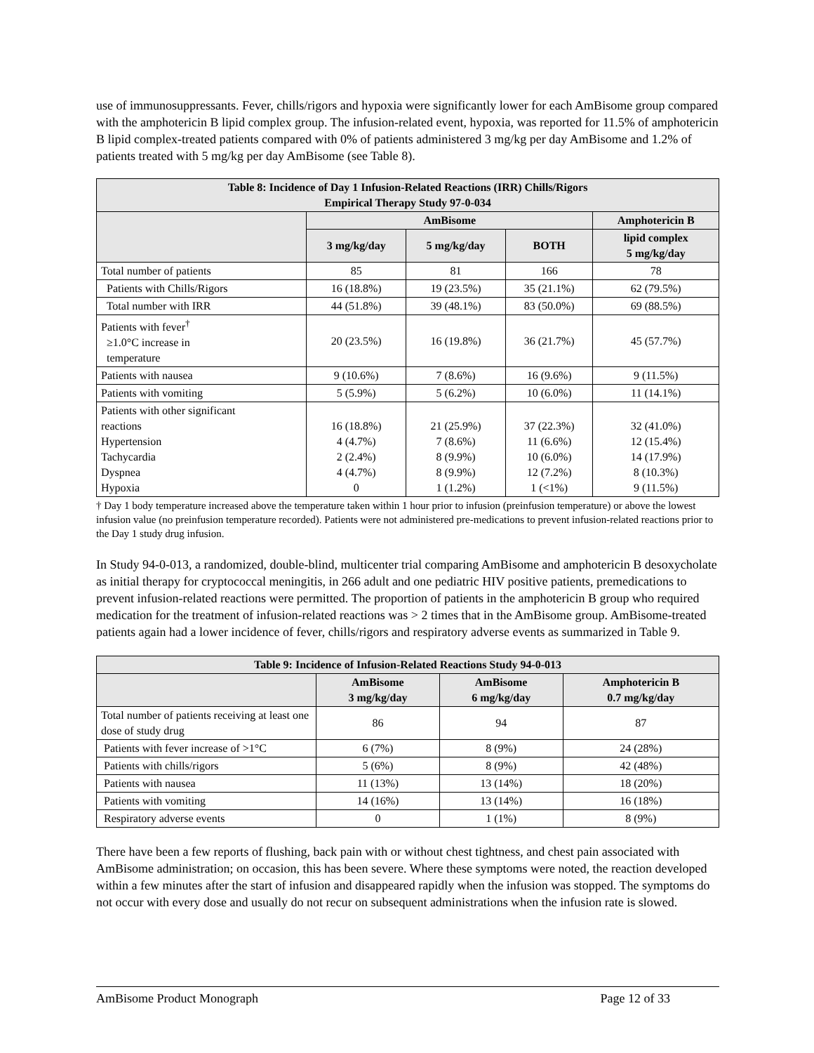use of immunosuppressants. Fever, chills/rigors and hypoxia were significantly lower for each AmBisome group compared with the amphotericin B lipid complex group. The infusion-related event, hypoxia, was reported for 11.5% of amphotericin B lipid complex-treated patients compared with 0% of patients administered 3 mg/kg per day AmBisome and 1.2% of patients treated with 5 mg/kg per day AmBisome (see Table 8).
| Table 8: Incidence of Day 1 Infusion-Related Reactions (IRR) Chills/Rigors Empirical Therapy Study 97-0-034 | | | | |
| --- | --- | --- | --- | --- |
| | AmBisome | | | Amphotericin B |
| | 3 mg/kg/day | 5 mg/kg/day | BOTH | lipid complex 5 mg/kg/day |
| Total number of patients | 85 | 81 | 166 | 78 |
| Patients with Chills/Rigors | 16 (18.8%) | 19 (23.5%) | 35 (21.1%) | 62 (79.5%) |
| Total number with IRR | 44 (51.8%) | 39 (48.1%) | 83 (50.0%) | 69 (88.5%) |
| Patients with fever<sup>†</sup> ≥1.0°C increase in temperature | 20 (23.5%) | 16 (19.8%) | 36 (21.7%) | 45 (57.7%) |
| Patients with nausea | 9 (10.6%) | 7 (8.6%) | 16 (9.6%) | 9 (11.5%) |
| Patients with vomiting | 5 (5.9%) | 5 (6.2%) | 10 (6.0%) | 11 (14.1%) |
| Patients with other significant reactions Hypertension Tachycardia Dyspnea Hypoxia | 16 (18.8%) 4 (4.7%) 2 (2.4%) 4 (4.7%) 0 | 21 (25.9%) 7 (8.6%) 8 (9.9%) 8 (9.9%) 1 (1.2%) | 37 (22.3%) 11 (6.6%) 10 (6.0%) 12 (7.2%) 1 (<1%) | 32 (41.0%) 12 (15.4%) 14 (17.9%) 8 (10.3%) 9 (11.5%) |
† Day 1 body temperature increased above the temperature taken within 1 hour prior to infusion (preinfusion temperature) or above the lowest infusion value (no preinfusion temperature recorded). Patients were not administered pre-medications to prevent infusion-related reactions prior to the Day 1 study drug infusion.
In Study 94-0-013, a randomized, double-blind, multicenter trial comparing AmBisome and amphotericin B desoxycholate as initial therapy for cryptococcal meningitis, in 266 adult and one pediatric HIV positive patients, premedications to prevent infusion-related reactions were permitted. The proportion of patients in the amphotericin B group who required medication for the treatment of infusion-related reactions was > 2 times that in the AmBisome group. AmBisome-treated patients again had a lower incidence of fever, chills/rigors and respiratory adverse events as summarized in Table 9.
| Table 9: Incidence of Infusion-Related Reactions Study 94-0-013 | | | |
| --- | --- | --- | --- |
| | AmBisome 3 mg/kg/day | AmBisome 6 mg/kg/day | Amphotericin B 0.7 mg/kg/day |
| Total number of patients receiving at least one dose of study drug | 86 | 94 | 87 |
| Patients with fever increase of >1°C | 6 (7%) | 8 (9%) | 24 (28%) |
| Patients with chills/rigors | 5 (6%) | 8 (9%) | 42 (48%) |
| Patients with nausea | 11 (13%) | 13 (14%) | 18 (20%) |
| Patients with vomiting | 14 (16%) | 13 (14%) | 16 (18%) |
| Respiratory adverse events | 0 | 1 (1%) | 8 (9%) |
There have been a few reports of flushing, back pain with or without chest tightness, and chest pain associated with AmBisome administration; on occasion, this has been severe. Where these symptoms were noted, the reaction developed within a few minutes after the start of infusion and disappeared rapidly when the infusion was stopped. The symptoms do not occur with every dose and usually do not recur on subsequent administrations when the infusion rate is slowed.
AmBisome Product Monograph Page 12 of 33